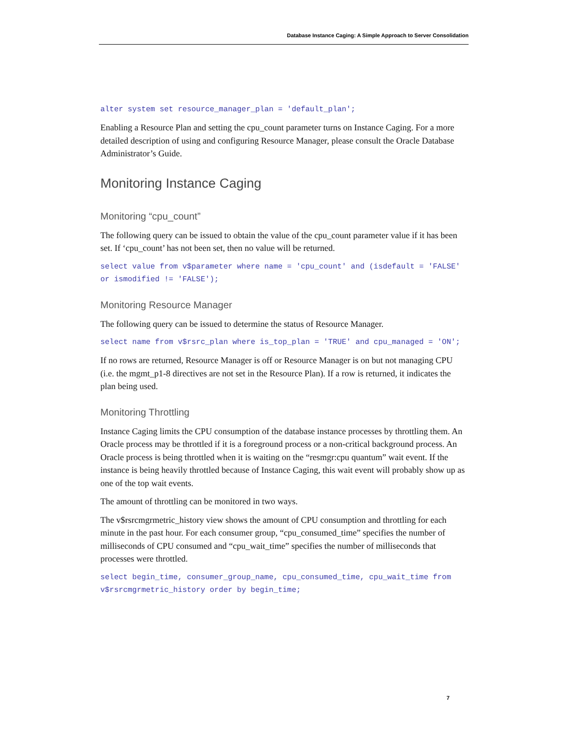Database Instance Caging: A Simple Approach to Server Consolidation
alter system set resource_manager_plan = 'default_plan';
Enabling a Resource Plan and setting the cpu_count parameter turns on Instance Caging. For a more detailed description of using and configuring Resource Manager, please consult the Oracle Database Administrator’s Guide.
Monitoring Instance Caging
Monitoring “cpu_count”
The following query can be issued to obtain the value of the cpu_count parameter value if it has been set. If ‘cpu_count’ has not been set, then no value will be returned.
select value from v$parameter where name = 'cpu_count' and (isdefault = 'FALSE' or ismodified != 'FALSE');
Monitoring Resource Manager
The following query can be issued to determine the status of Resource Manager.
select name from v$rsrc_plan where is_top_plan = 'TRUE' and cpu_managed = 'ON';
If no rows are returned, Resource Manager is off or Resource Manager is on but not managing CPU (i.e. the mgmt_p1-8 directives are not set in the Resource Plan). If a row is returned, it indicates the plan being used.
Monitoring Throttling
Instance Caging limits the CPU consumption of the database instance processes by throttling them. An Oracle process may be throttled if it is a foreground process or a non-critical background process. An Oracle process is being throttled when it is waiting on the “resmgr:cpu quantum” wait event. If the instance is being heavily throttled because of Instance Caging, this wait event will probably show up as one of the top wait events.
The amount of throttling can be monitored in two ways.
The v$rsrcmgrmetric_history view shows the amount of CPU consumption and throttling for each minute in the past hour. For each consumer group, “cpu_consumed_time” specifies the number of milliseconds of CPU consumed and “cpu_wait_time” specifies the number of milliseconds that processes were throttled.
select begin_time, consumer_group_name, cpu_consumed_time, cpu_wait_time from v$rsrcmgrmetric_history order by begin_time;
7